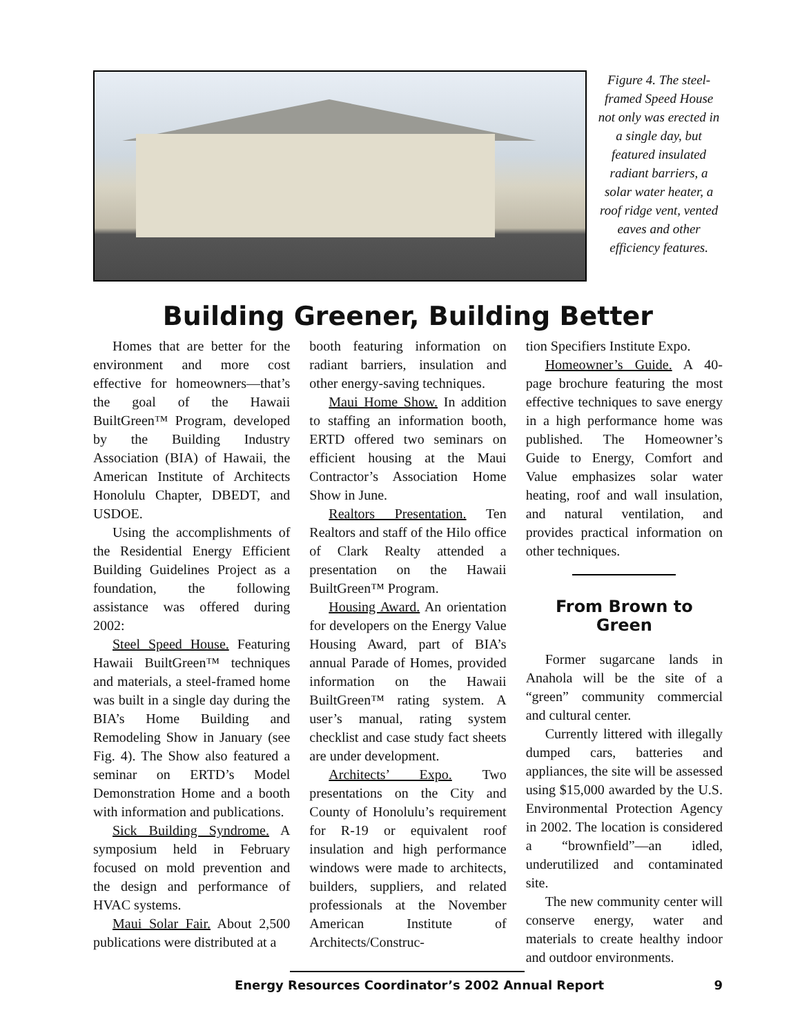Figure 4. The steel-framed Speed House not only was erected in a single day, but featured insulated radiant barriers, a solar water heater, a roof ridge vent, vented eaves and other efficiency features.
Building Greener, Building Better
Homes that are better for the environment and more cost effective for homeowners—that’s the goal of the Hawaii BuiltGreen™ Program, developed by the Building Industry Association (BIA) of Hawaii, the American Institute of Architects Honolulu Chapter, DBEDT, and USDOE.
Using the accomplishments of the Residential Energy Efficient Building Guidelines Project as a foundation, the following assistance was offered during 2002:
Steel Speed House. Featuring Hawaii BuiltGreen™ techniques and materials, a steel-framed home was built in a single day during the BIA’s Home Building and Remodeling Show in January (see Fig. 4). The Show also featured a seminar on ERTD’s Model Demonstration Home and a booth with information and publications.
Sick Building Syndrome. A symposium held in February focused on mold prevention and the design and performance of HVAC systems.
Maui Solar Fair. About 2,500 publications were distributed at a
booth featuring information on radiant barriers, insulation and other energy-saving techniques.
Maui Home Show. In addition to staffing an information booth, ERTD offered two seminars on efficient housing at the Maui Contractor’s Association Home Show in June.
Realtors Presentation. Ten Realtors and staff of the Hilo office of Clark Realty attended a presentation on the Hawaii BuiltGreen™ Program.
Housing Award. An orientation for developers on the Energy Value Housing Award, part of BIA’s annual Parade of Homes, provided information on the Hawaii BuiltGreen™ rating system. A user’s manual, rating system checklist and case study fact sheets are under development.
Architects’ Expo. Two presentations on the City and County of Honolulu’s requirement for R-19 or equivalent roof insulation and high performance windows were made to architects, builders, suppliers, and related professionals at the November American Institute of Architects/Construc-
tion Specifiers Institute Expo.
Homeowner’s Guide. A 40-page brochure featuring the most effective techniques to save energy in a high performance home was published. The Homeowner’s Guide to Energy, Comfort and Value emphasizes solar water heating, roof and wall insulation, and natural ventilation, and provides practical information on other techniques.
From Brown to Green
Former sugarcane lands in Anahola will be the site of a “green” community commercial and cultural center.
Currently littered with illegally dumped cars, batteries and appliances, the site will be assessed using $15,000 awarded by the U.S. Environmental Protection Agency in 2002. The location is considered a “brownfield”—an idled, underutilized and contaminated site.
The new community center will conserve energy, water and materials to create healthy indoor and outdoor environments.
Energy Resources Coordinator’s 2002 Annual Report 9